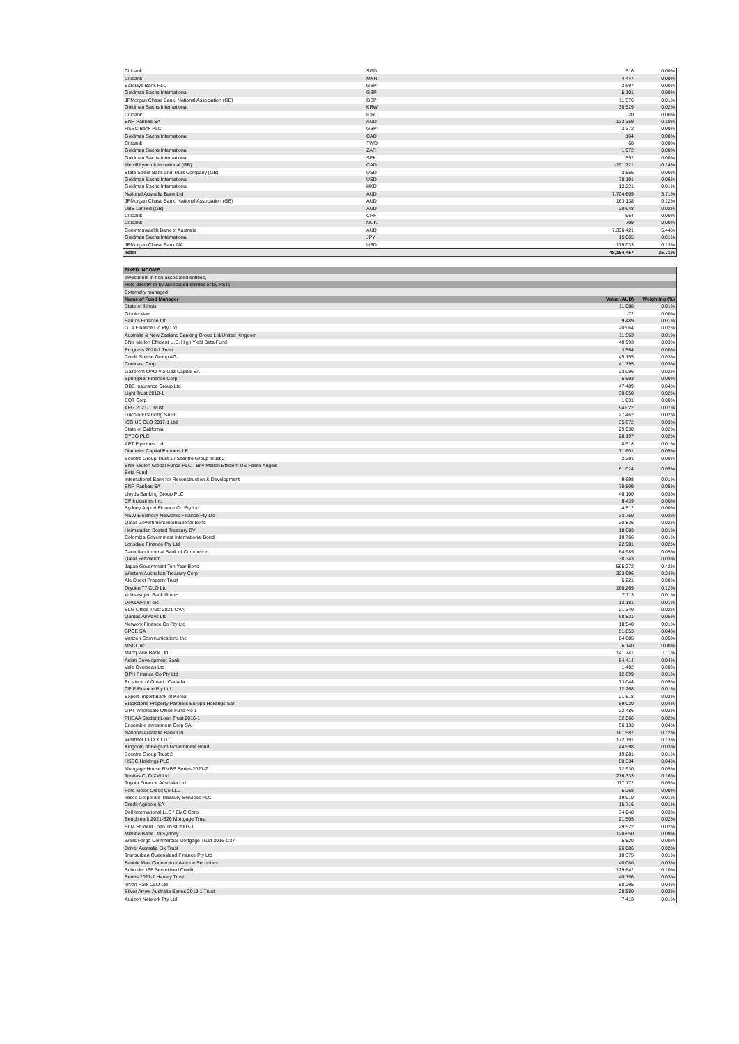| Citibank | SGD | 516 | 0.00% |
| Citibank | MYR | 4,447 | 0.00% |
| Barclays Bank PLC | GBP | -2,697 | 0.00% |
| Goldman Sachs International | GBP | 5,101 | 0.00% |
| JPMorgan Chase Bank, National Association (GB) | GBP | 11,576 | 0.01% |
| Goldman Sachs International | KRW | 30,529 | 0.02% |
| Citibank | IDR | 20 | 0.00% |
| BNP Paribas SA | AUD | -133,359 | -0.10% |
| HSBC Bank PLC | GBP | 3,372 | 0.00% |
| Goldman Sachs International | CAD | 164 | 0.00% |
| Citibank | TWD | 68 | 0.00% |
| Goldman Sachs International | ZAR | 1,972 | 0.00% |
| Goldman Sachs International | SEK | 552 | 0.00% |
| Merrill Lynch International (GB) | CAD | -191,721 | -0.14% |
| State Street Bank and Trust Company (GB) | USD | -3,556 | 0.00% |
| Goldman Sachs International | USD | 78,191 | 0.06% |
| Goldman Sachs International | HKD | 12,221 | 0.01% |
| National Australia Bank Ltd | AUD | 7,704,609 | 5.71% |
| JPMorgan Chase Bank, National Association (GB) | AUD | 163,138 | 0.12% |
| UBS Limited (GB) | AUD | 20,948 | 0.02% |
| Citibank | CHF | 964 | 0.00% |
| Citibank | NOK | 709 | 0.00% |
| Commonwealth Bank of Australia | AUD | 7,336,421 | 5.44% |
| Goldman Sachs International | JPY | 15,065 | 0.01% |
| JPMorgan Chase Bank NA | USD | 179,033 | 0.13% |
| Total | | 48,154,457 | 35.71% |
| FIXED INCOME | | |
| --- | --- | --- |
| Investment in non-associated entities; | | |
| Held directly or by associated entities or by PSTs | | |
| Externally managed | | |
| Name of Fund Manager | Value (AUD) | Weighting (%) |
| State of Illinois | 11,088 | 0.01% |
| Ginnie Mae | -72 | 0.00% |
| Santos Finance Ltd | 9,489 | 0.01% |
| GTA Finance Co Pty Ltd | 20,964 | 0.02% |
| Australia & New Zealand Banking Group Ltd/United Kingdom | 11,563 | 0.01% |
| BNY Mellon Efficient U.S. High Yield Beta Fund | 40,993 | 0.03% |
| Progress 2020-1 Trust | 3,564 | 0.00% |
| Credit Suisse Group AG | 45,155 | 0.03% |
| Comcast Corp | 41,795 | 0.03% |
| Gazprom OAO Via Gaz Capital SA | 23,096 | 0.02% |
| Springleaf Finance Corp | 6,693 | 0.00% |
| QBE Insurance Group Ltd | 47,489 | 0.04% |
| Light Trust 2018-1 | 30,650 | 0.02% |
| EQT Corp | 1,031 | 0.00% |
| AFG 2021-1 Trust | 94,022 | 0.07% |
| Lincoln Financing SARL | 27,462 | 0.02% |
| ICG US CLO 2017-1 Ltd | 35,672 | 0.03% |
| State of California | 29,930 | 0.02% |
| CYBG PLC | 28,197 | 0.02% |
| APT Pipelines Ltd | 8,518 | 0.01% |
| Diameter Capital Partners LP | 71,601 | 0.05% |
| Scentre Group Trust 1 / Scentre Group Trust 2 | 2,291 | 0.00% |
| BNY Mellon Global Funds PLC - Bny Mellon Efficient US Fallen Angels Beta Fund | 61,024 | 0.05% |
| International Bank for Reconstruction & Development | 9,698 | 0.01% |
| BNP Paribas SA | 70,809 | 0.05% |
| Lloyds Banking Group PLC | 46,100 | 0.03% |
| CF Industries Inc | 6,439 | 0.00% |
| Sydney Airport Finance Co Pty Ltd | 4,512 | 0.00% |
| NSW Electricity Networks Finance Pty Ltd | 33,750 | 0.03% |
| Qatar Government International Bond | 30,836 | 0.02% |
| Heimstaden Bostad Treasury BV | 18,683 | 0.01% |
| Colombia Government International Bond | 10,766 | 0.01% |
| Lonsdale Finance Pty Ltd | 22,981 | 0.02% |
| Canadian Imperial Bank of Commerce | 64,989 | 0.05% |
| Qatar Petroleum | 38,343 | 0.03% |
| Japan Government Ten Year Bond | 565,272 | 0.42% |
| Western Australian Treasury Corp | 323,996 | 0.24% |
| Ale Direct Property Trust | 6,221 | 0.00% |
| Dryden 77 CLO Ltd | 160,269 | 0.12% |
| Volkswagen Bank GmbH | 7,113 | 0.01% |
| DowDuPont Inc | 13,181 | 0.01% |
| SLG Office Trust 2021-OVA | 21,340 | 0.02% |
| Qantas Airways Ltd | 68,831 | 0.05% |
| Network Finance Co Pty Ltd | 18,540 | 0.01% |
| BPCE SA | 51,853 | 0.04% |
| Verizon Communications Inc | 64,685 | 0.05% |
| MSCI Inc | 6,140 | 0.00% |
| Macquarie Bank Ltd | 141,741 | 0.11% |
| Asian Development Bank | 54,414 | 0.04% |
| Vale Overseas Ltd | 1,402 | 0.00% |
| QPH Finance Co Pty Ltd | 12,699 | 0.01% |
| Province of Ontario Canada | 73,044 | 0.05% |
| CPIF Finance Pty Ltd | 12,268 | 0.01% |
| Export-Import Bank of Korea | 21,618 | 0.02% |
| Blackstone Property Partners Europe Holdings Sarl | 59,020 | 0.04% |
| GPT Wholesale Office Fund No 1 | 22,486 | 0.02% |
| PHEAA Student Loan Trust 2016-1 | 32,566 | 0.02% |
| Ensemble Investment Corp SA | 56,133 | 0.04% |
| National Australia Bank Ltd | 161,587 | 0.12% |
| Wellfleet CLO X LTD | 172,191 | 0.13% |
| Kingdom of Belgium Government Bond | 44,998 | 0.03% |
| Scentre Group Trust 2 | 19,281 | 0.01% |
| HSBC Holdings PLC | 50,334 | 0.04% |
| Mortgage House RMBS Series 2021-2 | 72,930 | 0.05% |
| Trinitas CLO XVI Ltd | 216,333 | 0.16% |
| Toyota Finance Australia Ltd | 117,172 | 0.09% |
| Ford Motor Credit Co LLC | 6,268 | 0.00% |
| Tesco Corporate Treasury Services PLC | 19,910 | 0.01% |
| Credit Agricole SA | 15,716 | 0.01% |
| Dell International LLC / EMC Corp | 34,048 | 0.03% |
| Benchmark 2021-B26 Mortgage Trust | 21,505 | 0.02% |
| SLM Student Loan Trust 2003-1 | 29,522 | 0.02% |
| Mizuho Bank Ltd/Sydney | 120,650 | 0.09% |
| Wells Fargo Commercial Mortgage Trust 2016-C37 | 5,520 | 0.00% |
| Driver Australia Six Trust | 26,086 | 0.02% |
| Transurban Queensland Finance Pty Ltd | 10,375 | 0.01% |
| Fannie Mae Connecticut Avenue Securities | 40,080 | 0.03% |
| Schroder ISF Securitised Credit | 129,642 | 0.10% |
| Series 2021-1 Harvey Trust | 40,156 | 0.03% |
| Tryon Park CLO Ltd | 58,295 | 0.04% |
| Silver Arrow Australia Series 2019-1 Trust | 28,580 | 0.02% |
| Aurizon Network Pty Ltd | 7,413 | 0.01% |